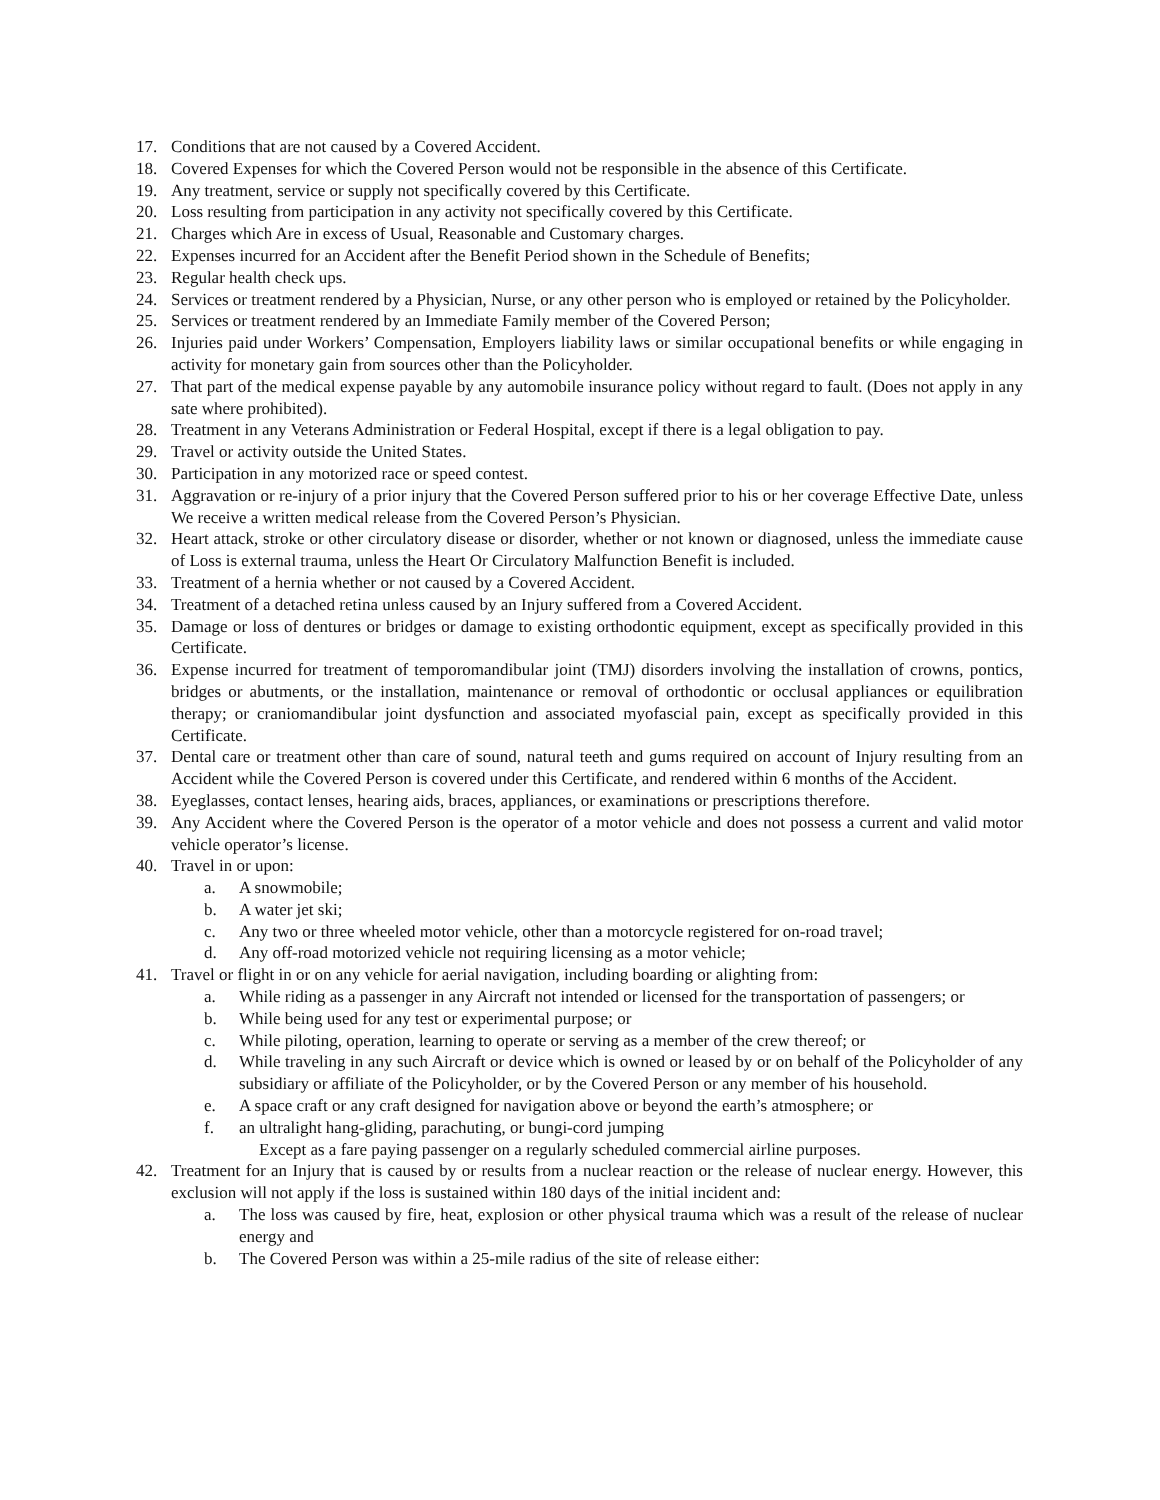17. Conditions that are not caused by a Covered Accident.
18. Covered Expenses for which the Covered Person would not be responsible in the absence of this Certificate.
19. Any treatment, service or supply not specifically covered by this Certificate.
20. Loss resulting from participation in any activity not specifically covered by this Certificate.
21. Charges which Are in excess of Usual, Reasonable and Customary charges.
22. Expenses incurred for an Accident after the Benefit Period shown in the Schedule of Benefits;
23. Regular health check ups.
24. Services or treatment rendered by a Physician, Nurse, or any other person who is employed or retained by the Policyholder.
25. Services or treatment rendered by an Immediate Family member of the Covered Person;
26. Injuries paid under Workers’ Compensation, Employers liability laws or similar occupational benefits or while engaging in activity for monetary gain from sources other than the Policyholder.
27. That part of the medical expense payable by any automobile insurance policy without regard to fault. (Does not apply in any sate where prohibited).
28. Treatment in any Veterans Administration or Federal Hospital, except if there is a legal obligation to pay.
29. Travel or activity outside the United States.
30. Participation in any motorized race or speed contest.
31. Aggravation or re-injury of a prior injury that the Covered Person suffered prior to his or her coverage Effective Date, unless We receive a written medical release from the Covered Person’s Physician.
32. Heart attack, stroke or other circulatory disease or disorder, whether or not known or diagnosed, unless the immediate cause of Loss is external trauma, unless the Heart Or Circulatory Malfunction Benefit is included.
33. Treatment of a hernia whether or not caused by a Covered Accident.
34. Treatment of a detached retina unless caused by an Injury suffered from a Covered Accident.
35. Damage or loss of dentures or bridges or damage to existing orthodontic equipment, except as specifically provided in this Certificate.
36. Expense incurred for treatment of temporomandibular joint (TMJ) disorders involving the installation of crowns, pontics, bridges or abutments, or the installation, maintenance or removal of orthodontic or occlusal appliances or equilibration therapy; or craniomandibular joint dysfunction and associated myofascial pain, except as specifically provided in this Certificate.
37. Dental care or treatment other than care of sound, natural teeth and gums required on account of Injury resulting from an Accident while the Covered Person is covered under this Certificate, and rendered within 6 months of the Accident.
38. Eyeglasses, contact lenses, hearing aids, braces, appliances, or examinations or prescriptions therefore.
39. Any Accident where the Covered Person is the operator of a motor vehicle and does not possess a current and valid motor vehicle operator’s license.
40. Travel in or upon:
a. A snowmobile;
b. A water jet ski;
c. Any two or three wheeled motor vehicle, other than a motorcycle registered for on-road travel;
d. Any off-road motorized vehicle not requiring licensing as a motor vehicle;
41. Travel or flight in or on any vehicle for aerial navigation, including boarding or alighting from:
a. While riding as a passenger in any Aircraft not intended or licensed for the transportation of passengers; or
b. While being used for any test or experimental purpose; or
c. While piloting, operation, learning to operate or serving as a member of the crew thereof; or
d. While traveling in any such Aircraft or device which is owned or leased by or on behalf of the Policyholder of any subsidiary or affiliate of the Policyholder, or by the Covered Person or any member of his household.
e. A space craft or any craft designed for navigation above or beyond the earth’s atmosphere; or
f. an ultralight hang-gliding, parachuting, or bungi-cord jumping
Except as a fare paying passenger on a regularly scheduled commercial airline purposes.
42. Treatment for an Injury that is caused by or results from a nuclear reaction or the release of nuclear energy. However, this exclusion will not apply if the loss is sustained within 180 days of the initial incident and:
a. The loss was caused by fire, heat, explosion or other physical trauma which was a result of the release of nuclear energy and
b. The Covered Person was within a 25-mile radius of the site of release either: